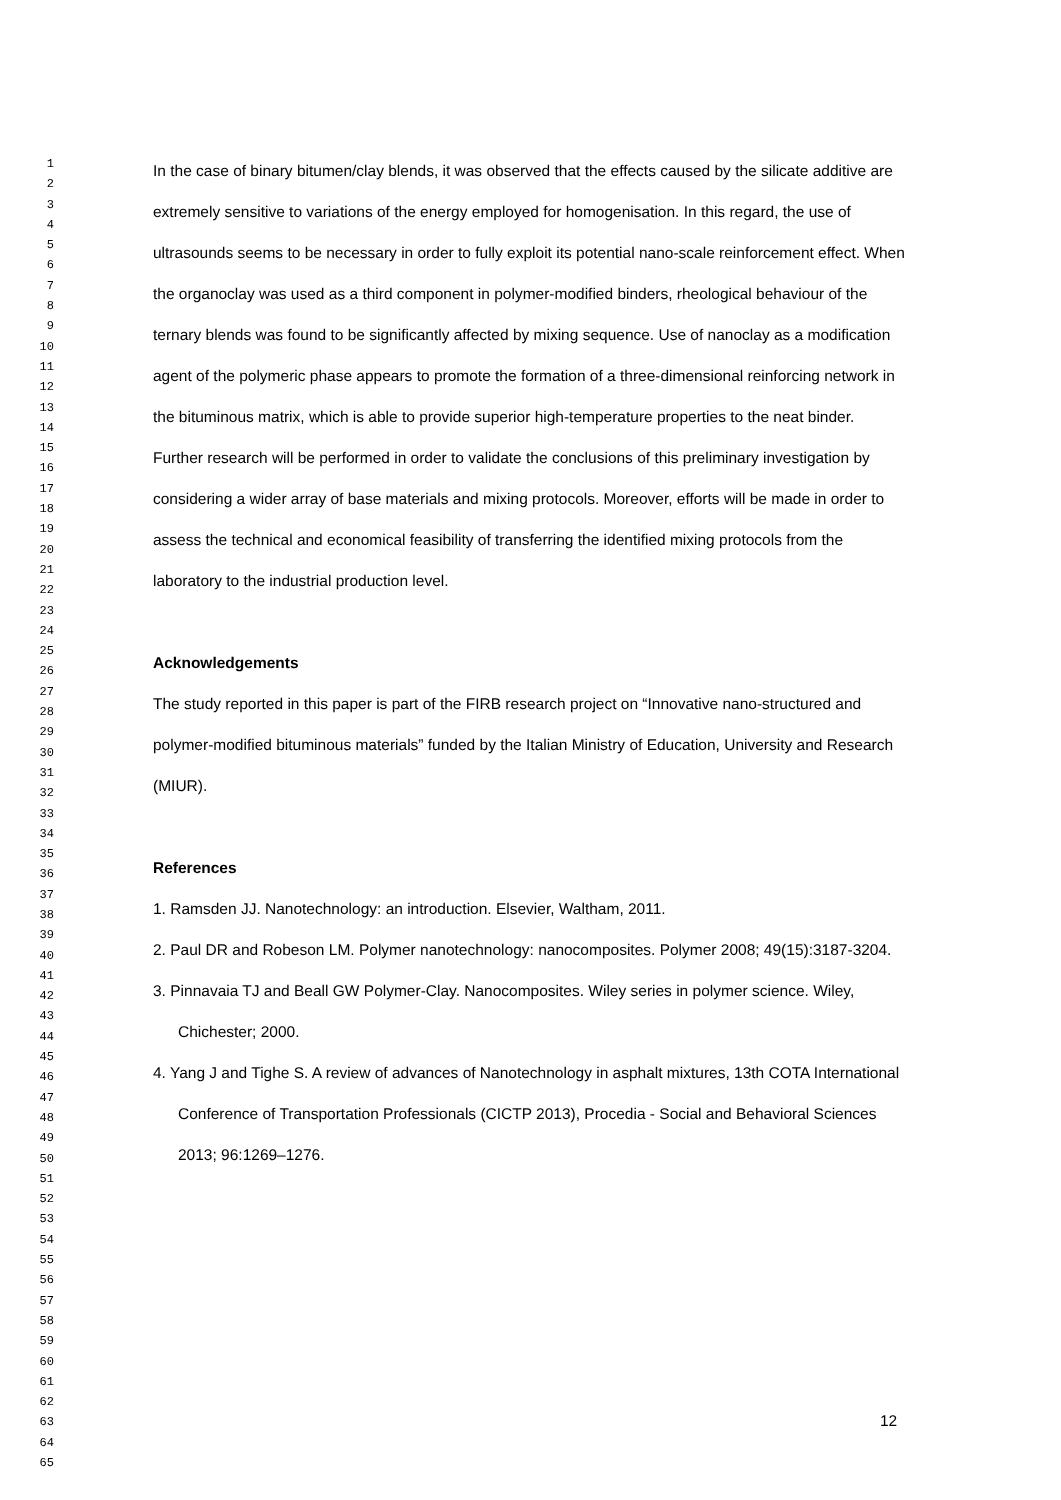1
2
3
4
5
6
7
8
9
10
11
12
13
14
15
16
17
18
19
20
21
22
23
24
25
26
27
28
29
30
31
32
33
34
35
36
37
38
39
40
41
42
43
44
45
46
47
48
49
50
51
52
53
54
55
56
57
58
59
60
61
62
63
64
65
In the case of binary bitumen/clay blends, it was observed that the effects caused by the silicate additive are extremely sensitive to variations of the energy employed for homogenisation. In this regard, the use of ultrasounds seems to be necessary in order to fully exploit its potential nano-scale reinforcement effect. When the organoclay was used as a third component in polymer-modified binders, rheological behaviour of the ternary blends was found to be significantly affected by mixing sequence. Use of nanoclay as a modification agent of the polymeric phase appears to promote the formation of a three-dimensional reinforcing network in the bituminous matrix, which is able to provide superior high-temperature properties to the neat binder.
Further research will be performed in order to validate the conclusions of this preliminary investigation by considering a wider array of base materials and mixing protocols. Moreover, efforts will be made in order to assess the technical and economical feasibility of transferring the identified mixing protocols from the laboratory to the industrial production level.
Acknowledgements
The study reported in this paper is part of the FIRB research project on “Innovative nano-structured and polymer-modified bituminous materials” funded by the Italian Ministry of Education, University and Research (MIUR).
References
1. Ramsden JJ. Nanotechnology: an introduction. Elsevier, Waltham, 2011.
2. Paul DR and Robeson LM. Polymer nanotechnology: nanocomposites. Polymer 2008; 49(15):3187-3204.
3. Pinnavaia TJ and Beall GW Polymer-Clay. Nanocomposites. Wiley series in polymer science. Wiley, Chichester; 2000.
4. Yang J and Tighe S. A review of advances of Nanotechnology in asphalt mixtures, 13th COTA International Conference of Transportation Professionals (CICTP 2013), Procedia - Social and Behavioral Sciences 2013; 96:1269–1276.
12